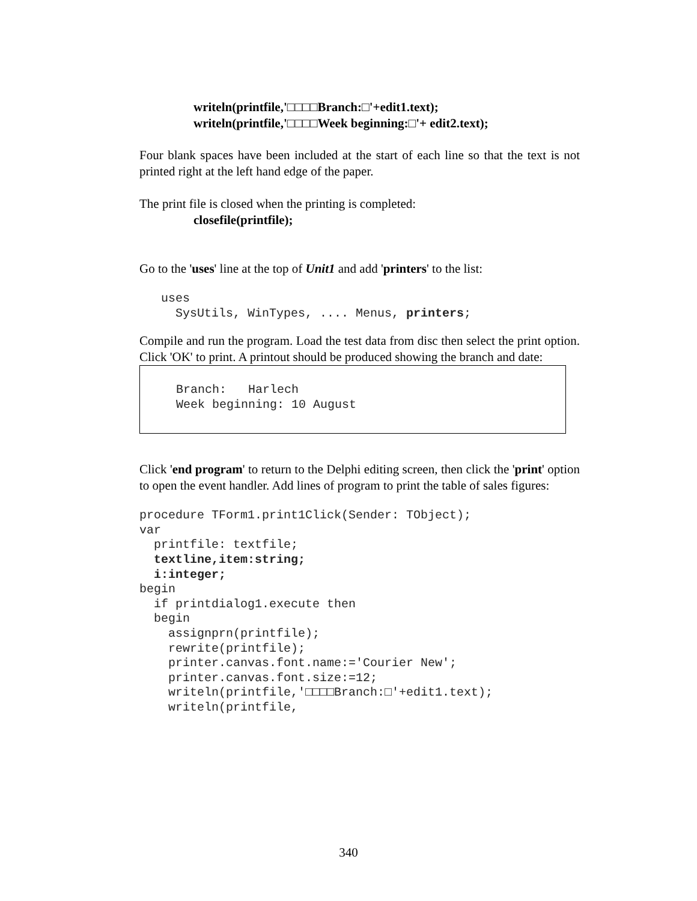writeln(printfile,'□□□□Branch:□'+edit1.text);
writeln(printfile,'□□□□Week beginning:□'+ edit2.text);
Four blank spaces have been included at the start of each line so that the text is not printed right at the left hand edge of the paper.
The print file is closed when the printing is completed:
closefile(printfile);
Go to the 'uses' line at the top of Unit1 and add 'printers' to the list:
   uses
     SysUtils, WinTypes, .... Menus, printers;
Compile and run the program. Load the test data from disc then select the print option. Click 'OK' to print. A printout should be produced showing the branch and date:
     Branch:   Harlech
     Week beginning: 10 August
Click 'end program' to return to the Delphi editing screen, then click the 'print' option to open the event handler. Add lines of program to print the table of sales figures:
procedure TForm1.print1Click(Sender: TObject);
var
  printfile: textfile;
  textline,item:string;
  i:integer;
begin
  if printdialog1.execute then
  begin
    assignprn(printfile);
    rewrite(printfile);
    printer.canvas.font.name:='Courier New';
    printer.canvas.font.size:=12;
    writeln(printfile,'□□□□Branch:□'+edit1.text);
    writeln(printfile,
340